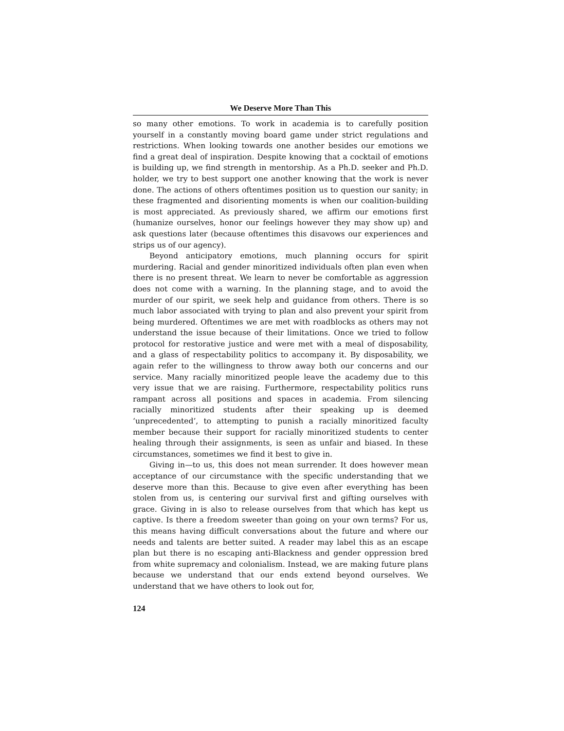We Deserve More Than This
so many other emotions. To work in academia is to carefully position yourself in a constantly moving board game under strict regulations and restrictions. When looking towards one another besides our emotions we find a great deal of inspiration. Despite knowing that a cocktail of emotions is building up, we find strength in mentorship. As a Ph.D. seeker and Ph.D. holder, we try to best support one another knowing that the work is never done. The actions of others oftentimes position us to question our sanity; in these fragmented and disorienting moments is when our coalition-building is most appreciated. As previously shared, we affirm our emotions first (humanize ourselves, honor our feelings however they may show up) and ask questions later (because oftentimes this disavows our experiences and strips us of our agency).
Beyond anticipatory emotions, much planning occurs for spirit murdering. Racial and gender minoritized individuals often plan even when there is no present threat. We learn to never be comfortable as aggression does not come with a warning. In the planning stage, and to avoid the murder of our spirit, we seek help and guidance from others. There is so much labor associated with trying to plan and also prevent your spirit from being murdered. Oftentimes we are met with roadblocks as others may not understand the issue because of their limitations. Once we tried to follow protocol for restorative justice and were met with a meal of disposability, and a glass of respectability politics to accompany it. By disposability, we again refer to the willingness to throw away both our concerns and our service. Many racially minoritized people leave the academy due to this very issue that we are raising. Furthermore, respectability politics runs rampant across all positions and spaces in academia. From silencing racially minoritized students after their speaking up is deemed ‘unprecedented’, to attempting to punish a racially minoritized faculty member because their support for racially minoritized students to center healing through their assignments, is seen as unfair and biased. In these circumstances, sometimes we find it best to give in.
Giving in—to us, this does not mean surrender. It does however mean acceptance of our circumstance with the specific understanding that we deserve more than this. Because to give even after everything has been stolen from us, is centering our survival first and gifting ourselves with grace. Giving in is also to release ourselves from that which has kept us captive. Is there a freedom sweeter than going on your own terms? For us, this means having difficult conversations about the future and where our needs and talents are better suited. A reader may label this as an escape plan but there is no escaping anti-Blackness and gender oppression bred from white supremacy and colonialism. Instead, we are making future plans because we understand that our ends extend beyond ourselves. We understand that we have others to look out for,
124